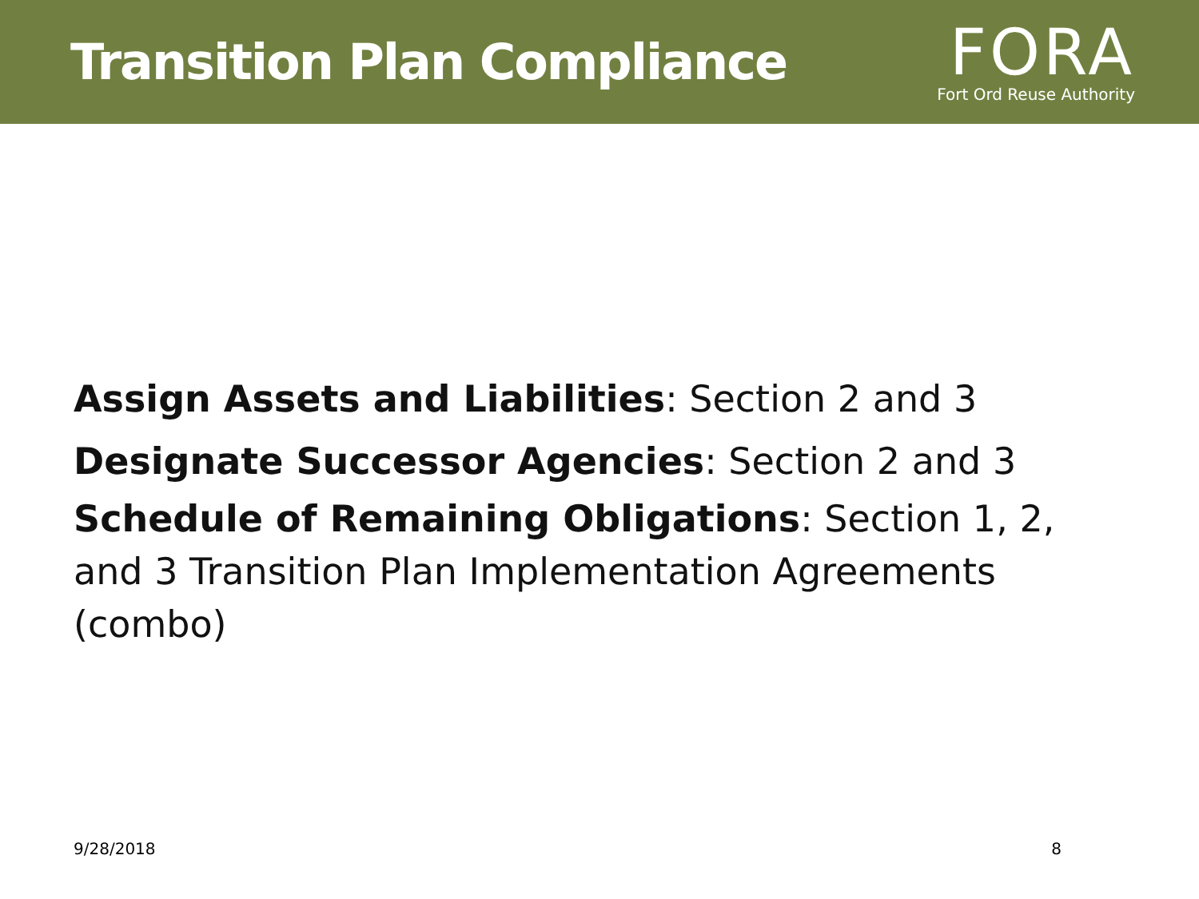Transition Plan Compliance
FORA
Fort Ord Reuse Authority
Assign Assets and Liabilities: Section 2 and 3
Designate Successor Agencies: Section 2 and 3
Schedule of Remaining Obligations: Section 1, 2, and 3 Transition Plan Implementation Agreements (combo)
9/28/2018 8